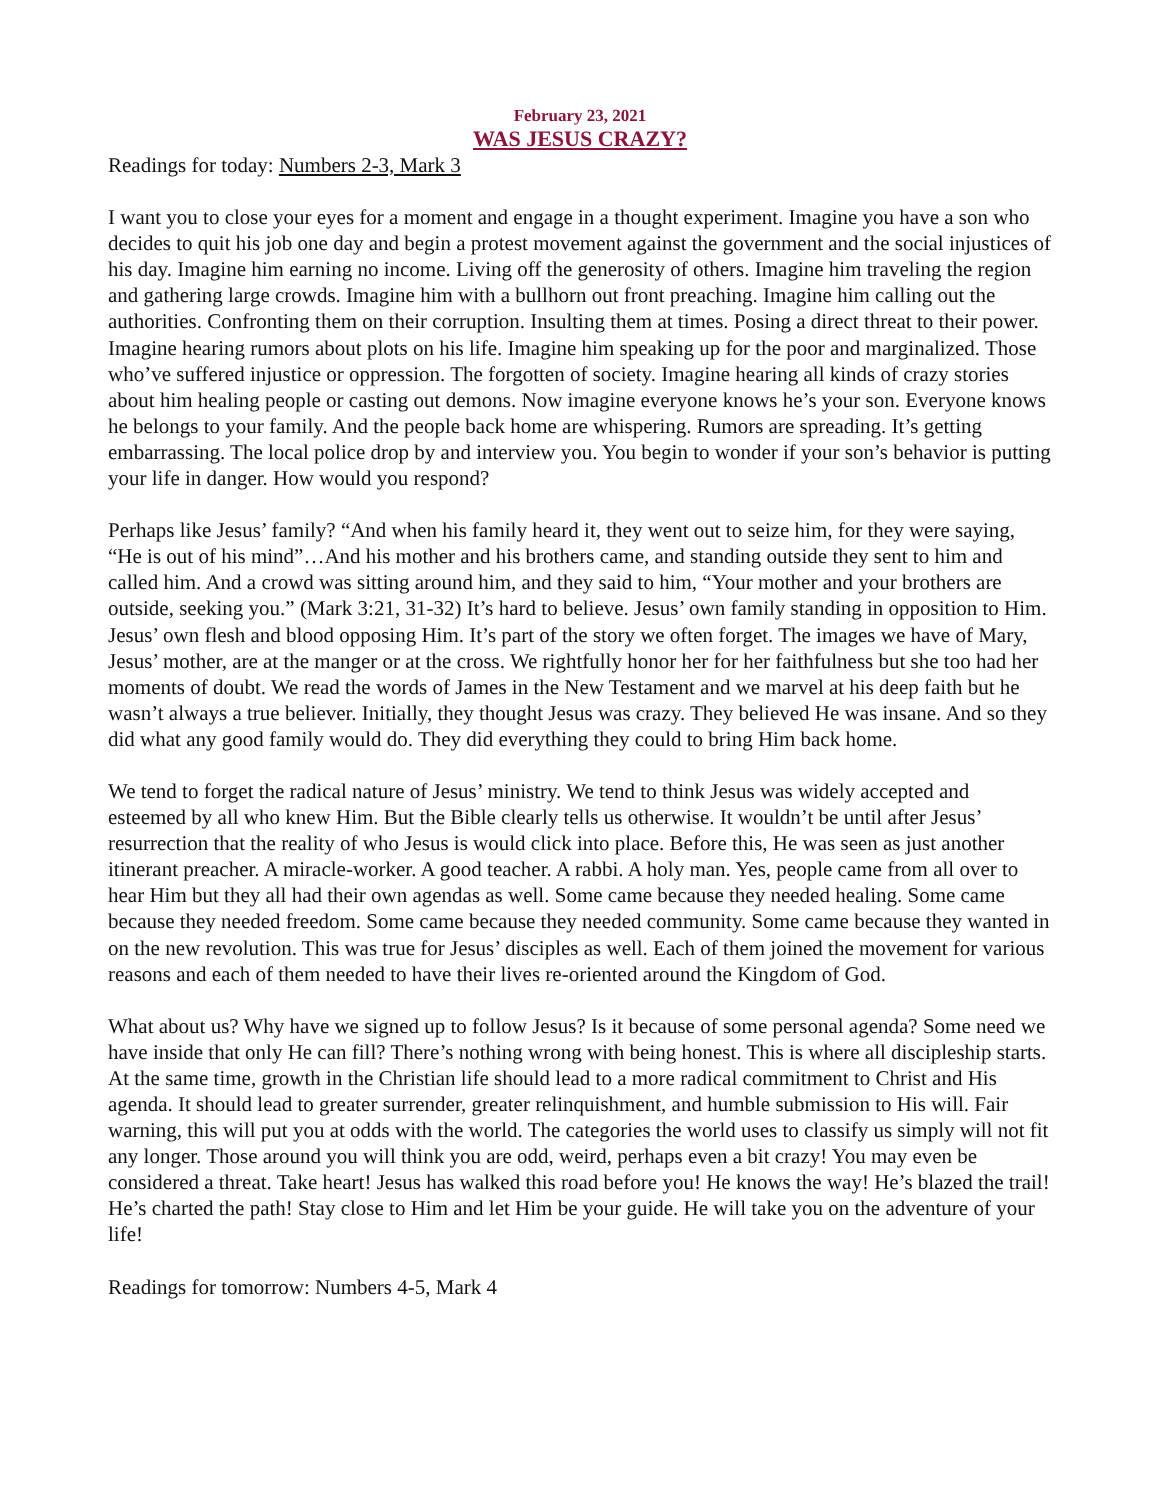February 23, 2021
WAS JESUS CRAZY?
Readings for today: Numbers 2-3, Mark 3
I want you to close your eyes for a moment and engage in a thought experiment. Imagine you have a son who decides to quit his job one day and begin a protest movement against the government and the social injustices of his day. Imagine him earning no income. Living off the generosity of others. Imagine him traveling the region and gathering large crowds. Imagine him with a bullhorn out front preaching. Imagine him calling out the authorities. Confronting them on their corruption. Insulting them at times. Posing a direct threat to their power. Imagine hearing rumors about plots on his life. Imagine him speaking up for the poor and marginalized. Those who’ve suffered injustice or oppression. The forgotten of society. Imagine hearing all kinds of crazy stories about him healing people or casting out demons. Now imagine everyone knows he’s your son. Everyone knows he belongs to your family. And the people back home are whispering. Rumors are spreading. It’s getting embarrassing. The local police drop by and interview you. You begin to wonder if your son’s behavior is putting your life in danger. How would you respond?
Perhaps like Jesus’ family? “And when his family heard it, they went out to seize him, for they were saying, “He is out of his mind”…And his mother and his brothers came, and standing outside they sent to him and called him. And a crowd was sitting around him, and they said to him, “Your mother and your brothers are outside, seeking you.” (Mark 3:21, 31-32) It’s hard to believe. Jesus’ own family standing in opposition to Him. Jesus’ own flesh and blood opposing Him. It’s part of the story we often forget. The images we have of Mary, Jesus’ mother, are at the manger or at the cross. We rightfully honor her for her faithfulness but she too had her moments of doubt. We read the words of James in the New Testament and we marvel at his deep faith but he wasn’t always a true believer. Initially, they thought Jesus was crazy. They believed He was insane. And so they did what any good family would do. They did everything they could to bring Him back home.
We tend to forget the radical nature of Jesus’ ministry. We tend to think Jesus was widely accepted and esteemed by all who knew Him. But the Bible clearly tells us otherwise. It wouldn’t be until after Jesus’ resurrection that the reality of who Jesus is would click into place. Before this, He was seen as just another itinerant preacher. A miracle-worker. A good teacher. A rabbi. A holy man. Yes, people came from all over to hear Him but they all had their own agendas as well. Some came because they needed healing. Some came because they needed freedom. Some came because they needed community. Some came because they wanted in on the new revolution. This was true for Jesus’ disciples as well. Each of them joined the movement for various reasons and each of them needed to have their lives re-oriented around the Kingdom of God.
What about us? Why have we signed up to follow Jesus? Is it because of some personal agenda? Some need we have inside that only He can fill? There’s nothing wrong with being honest. This is where all discipleship starts. At the same time, growth in the Christian life should lead to a more radical commitment to Christ and His agenda. It should lead to greater surrender, greater relinquishment, and humble submission to His will. Fair warning, this will put you at odds with the world. The categories the world uses to classify us simply will not fit any longer. Those around you will think you are odd, weird, perhaps even a bit crazy! You may even be considered a threat. Take heart! Jesus has walked this road before you! He knows the way! He’s blazed the trail! He’s charted the path! Stay close to Him and let Him be your guide. He will take you on the adventure of your life!
Readings for tomorrow: Numbers 4-5, Mark 4